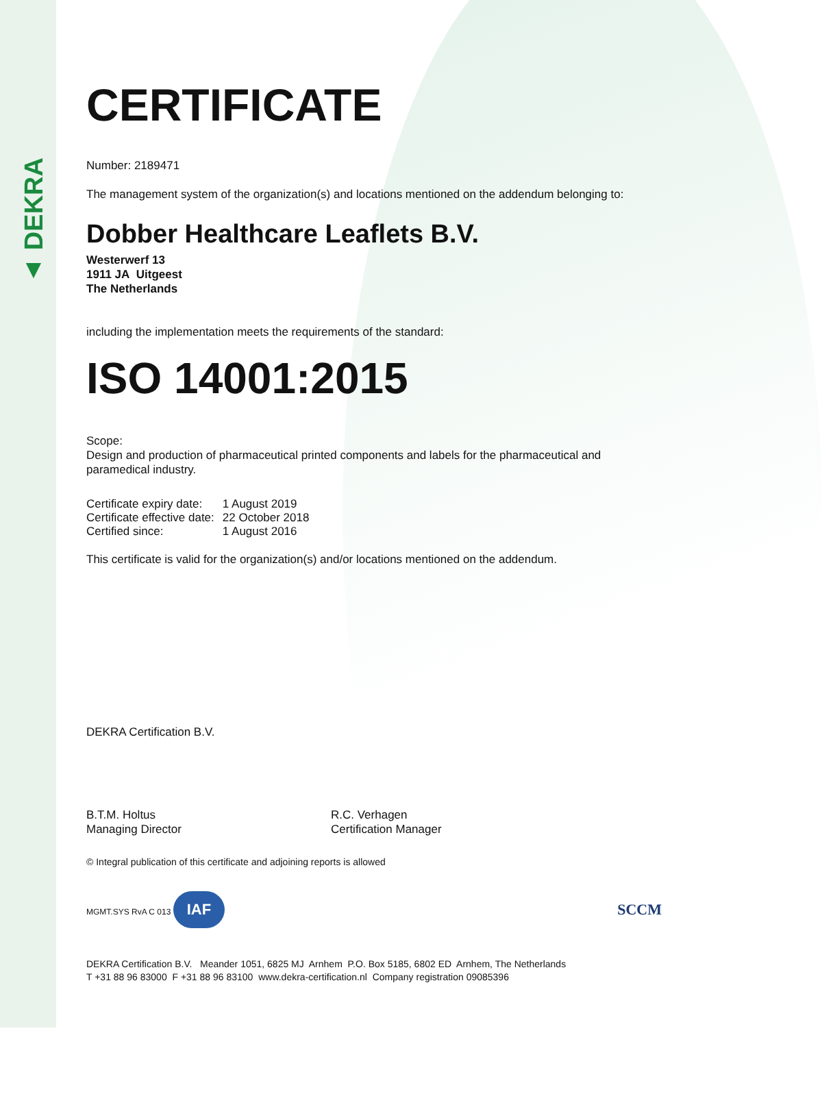▲ DEKRA
CERTIFICATE
Number: 2189471
The management system of the organization(s) and locations mentioned on the addendum belonging to:
Dobber Healthcare Leaflets B.V.
Westerwerf 13
1911 JA Uitgeest
The Netherlands
including the implementation meets the requirements of the standard:
ISO 14001:2015
Scope:
Design and production of pharmaceutical printed components and labels for the pharmaceutical and paramedical industry.
| Certificate expiry date: | 1 August 2019 |
| Certificate effective date: | 22 October 2018 |
| Certified since: | 1 August 2016 |
This certificate is valid for the organization(s) and/or locations mentioned on the addendum.
DEKRA Certification B.V.
B.T.M. Holtus
Managing Director
R.C. Verhagen
Certification Manager
© Integral publication of this certificate and adjoining reports is allowed
MGMT.SYS RvA C 013 IAF
SCCM
DEKRA Certification B.V. Meander 1051, 6825 MJ Arnhem P.O. Box 5185, 6802 ED Arnhem, The Netherlands
T +31 88 96 83000 F +31 88 96 83100 www.dekra-certification.nl Company registration 09085396